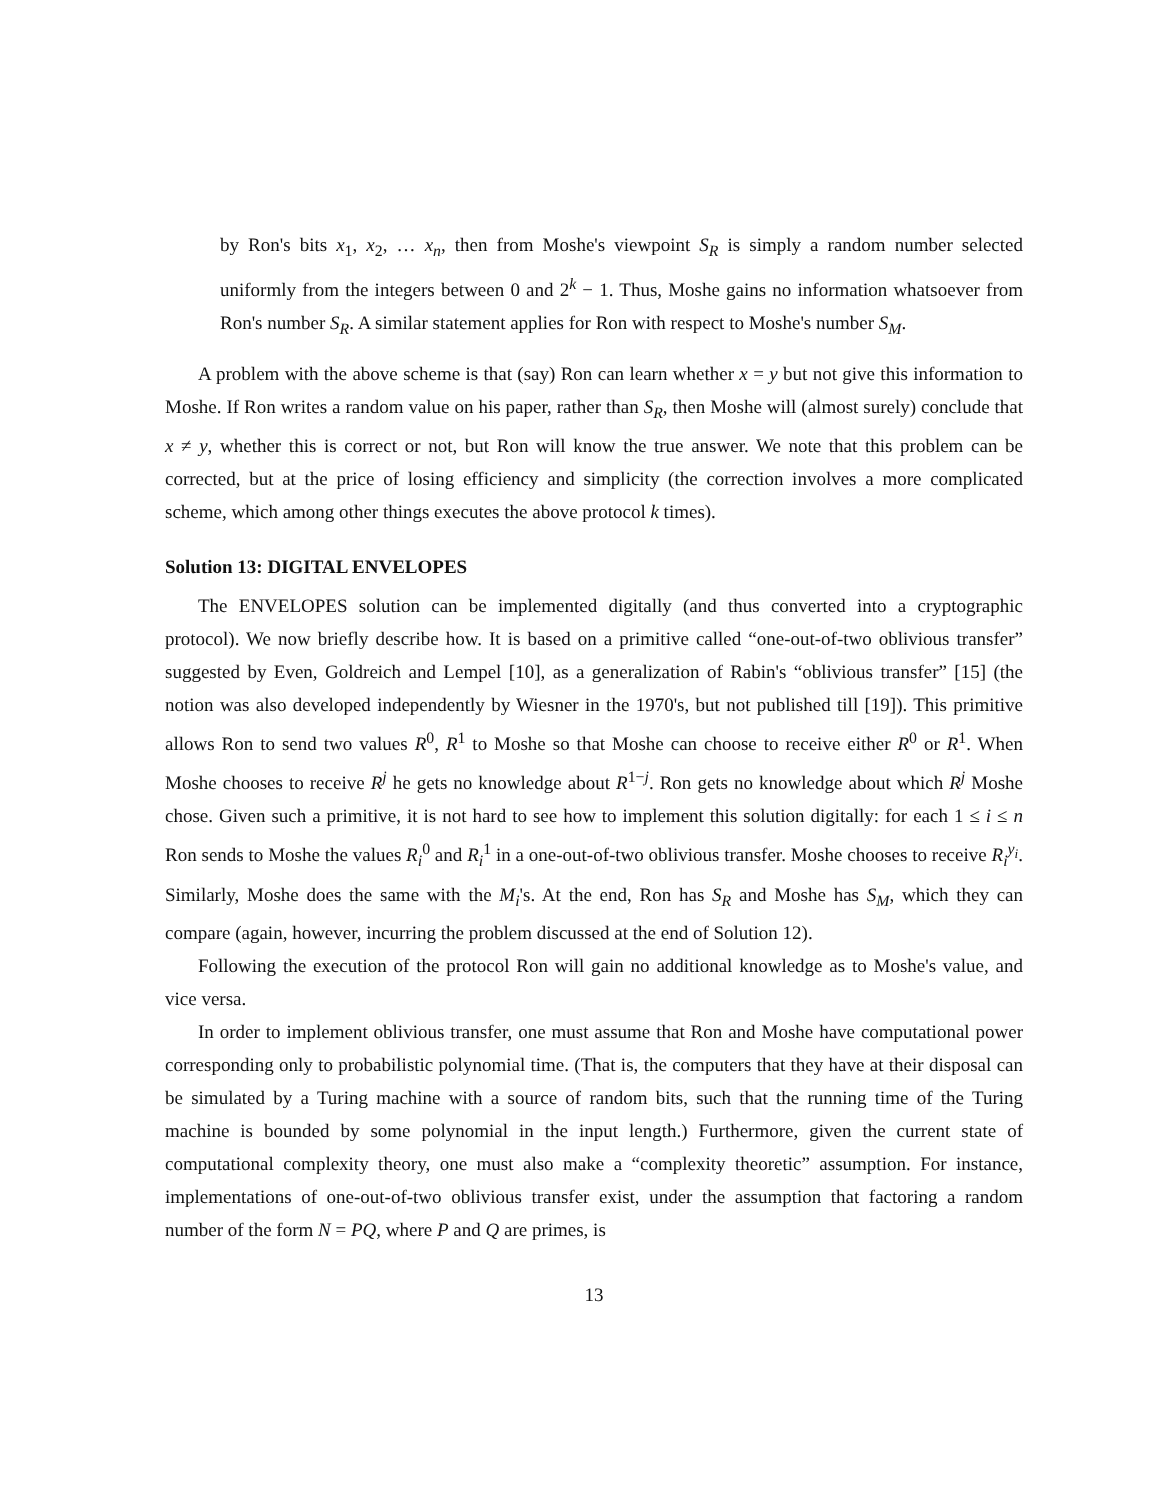by Ron's bits x<sub>1</sub>, x<sub>2</sub>, … x<sub>n</sub>, then from Moshe's viewpoint S<sub>R</sub> is simply a random number selected uniformly from the integers between 0 and 2<sup>k</sup> − 1. Thus, Moshe gains no information whatsoever from Ron's number S<sub>R</sub>. A similar statement applies for Ron with respect to Moshe's number S<sub>M</sub>.
A problem with the above scheme is that (say) Ron can learn whether x = y but not give this information to Moshe. If Ron writes a random value on his paper, rather than S<sub>R</sub>, then Moshe will (almost surely) conclude that x ≠ y, whether this is correct or not, but Ron will know the true answer. We note that this problem can be corrected, but at the price of losing efficiency and simplicity (the correction involves a more complicated scheme, which among other things executes the above protocol k times).
Solution 13: DIGITAL ENVELOPES
The ENVELOPES solution can be implemented digitally (and thus converted into a cryptographic protocol). We now briefly describe how. It is based on a primitive called “one-out-of-two oblivious transfer” suggested by Even, Goldreich and Lempel [10], as a generalization of Rabin's “oblivious transfer” [15] (the notion was also developed independently by Wiesner in the 1970's, but not published till [19]). This primitive allows Ron to send two values R<sup>0</sup>, R<sup>1</sup> to Moshe so that Moshe can choose to receive either R<sup>0</sup> or R<sup>1</sup>. When Moshe chooses to receive R<sup>j</sup> he gets no knowledge about R<sup>1−j</sup>. Ron gets no knowledge about which R<sup>j</sup> Moshe chose. Given such a primitive, it is not hard to see how to implement this solution digitally: for each 1 ≤ i ≤ n Ron sends to Moshe the values R<sub>i</sub><sup>0</sup> and R<sub>i</sub><sup>1</sup> in a one-out-of-two oblivious transfer. Moshe chooses to receive R<sub>i</sub><sup>y<sub>i</sub></sup>. Similarly, Moshe does the same with the M<sub>i</sub>'s. At the end, Ron has S<sub>R</sub> and Moshe has S<sub>M</sub>, which they can compare (again, however, incurring the problem discussed at the end of Solution 12).
Following the execution of the protocol Ron will gain no additional knowledge as to Moshe's value, and vice versa.
In order to implement oblivious transfer, one must assume that Ron and Moshe have computational power corresponding only to probabilistic polynomial time. (That is, the computers that they have at their disposal can be simulated by a Turing machine with a source of random bits, such that the running time of the Turing machine is bounded by some polynomial in the input length.) Furthermore, given the current state of computational complexity theory, one must also make a “complexity theoretic” assumption. For instance, implementations of one-out-of-two oblivious transfer exist, under the assumption that factoring a random number of the form N = PQ, where P and Q are primes, is
13